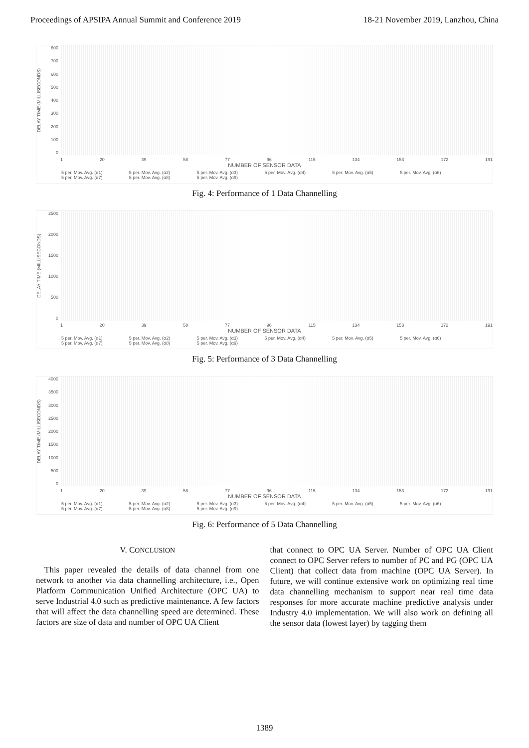Proceedings of APSIPA Annual Summit and Conference 2019 18-21 November 2019, Lanzhou, China
DELAY TIME (MILLISECONDS)
800
700
600
500
400
300
200
100
0
1 20 39 58 77 96 115 134 153 172 191
NUMBER OF SENSOR DATA
5 per. Mov. Avg. (α1) 5 per. Mov. Avg. (α2) 5 per. Mov. Avg. (α3) 5 per. Mov. Avg. (α4) 5 per. Mov. Avg. (α5) 5 per. Mov. Avg. (α6) 5 per. Mov. Avg. (α7) 5 per. Mov. Avg. (α8) 5 per. Mov. Avg. (α9)
Fig. 4: Performance of 1 Data Channelling
DELAY TIME (MILLISECONDS)
2500
2000
1500
1000
500
0
1 20 39 58 77 96 115 134 153 172 191
NUMBER OF SENSOR DATA
5 per. Mov. Avg. (α1) 5 per. Mov. Avg. (α2) 5 per. Mov. Avg. (α3) 5 per. Mov. Avg. (α4) 5 per. Mov. Avg. (α5) 5 per. Mov. Avg. (α6) 5 per. Mov. Avg. (α7) 5 per. Mov. Avg. (α8) 5 per. Mov. Avg. (α9)
Fig. 5: Performance of 3 Data Channelling
DELAY TIME (MILLISECONDS)
4000
3500
3000
2500
2000
1500
1000
500
0
1 20 39 58 77 96 115 134 153 172 191
NUMBER OF SENSOR DATA
5 per. Mov. Avg. (α1) 5 per. Mov. Avg. (α2) 5 per. Mov. Avg. (α3) 5 per. Mov. Avg. (α4) 5 per. Mov. Avg. (α5) 5 per. Mov. Avg. (α6) 5 per. Mov. Avg. (α7) 5 per. Mov. Avg. (α8) 5 per. Mov. Avg. (α9)
Fig. 6: Performance of 5 Data Channelling
V. CONCLUSION
This paper revealed the details of data channel from one network to another via data channelling architecture, i.e., Open Platform Communication Unified Architecture (OPC UA) to serve Industrial 4.0 such as predictive maintenance. A few factors that will affect the data channelling speed are determined. These factors are size of data and number of OPC UA Client
that connect to OPC UA Server. Number of OPC UA Client connect to OPC Server refers to number of PC and PG (OPC UA Client) that collect data from machine (OPC UA Server). In future, we will continue extensive work on optimizing real time data channelling mechanism to support near real time data responses for more accurate machine predictive analysis under Industry 4.0 implementation. We will also work on defining all the sensor data (lowest layer) by tagging them
1389